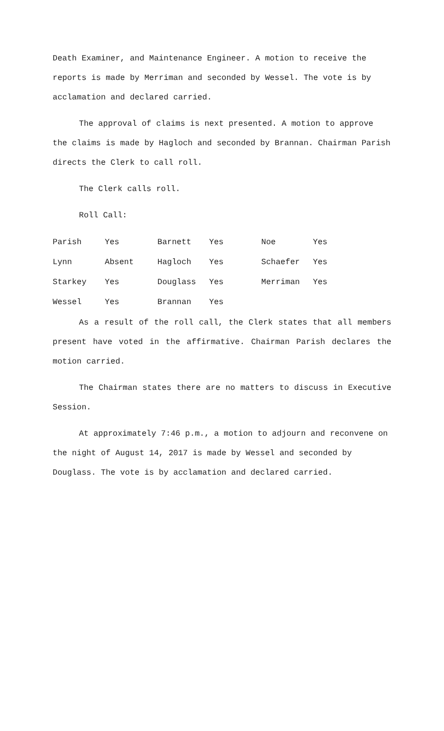Death Examiner, and Maintenance Engineer. A motion to receive the reports is made by Merriman and seconded by Wessel. The vote is by acclamation and declared carried.
The approval of claims is next presented. A motion to approve the claims is made by Hagloch and seconded by Brannan. Chairman Parish directs the Clerk to call roll.
The Clerk calls roll.
Roll Call:
| Parish | Yes | Barnett | Yes | Noe | Yes |
| Lynn | Absent | Hagloch | Yes | Schaefer | Yes |
| Starkey | Yes | Douglass | Yes | Merriman | Yes |
| Wessel | Yes | Brannan | Yes | | |
As a result of the roll call, the Clerk states that all members present have voted in the affirmative. Chairman Parish declares the motion carried.
The Chairman states there are no matters to discuss in Executive Session.
At approximately 7:46 p.m., a motion to adjourn and reconvene on the night of August 14, 2017 is made by Wessel and seconded by Douglass. The vote is by acclamation and declared carried.